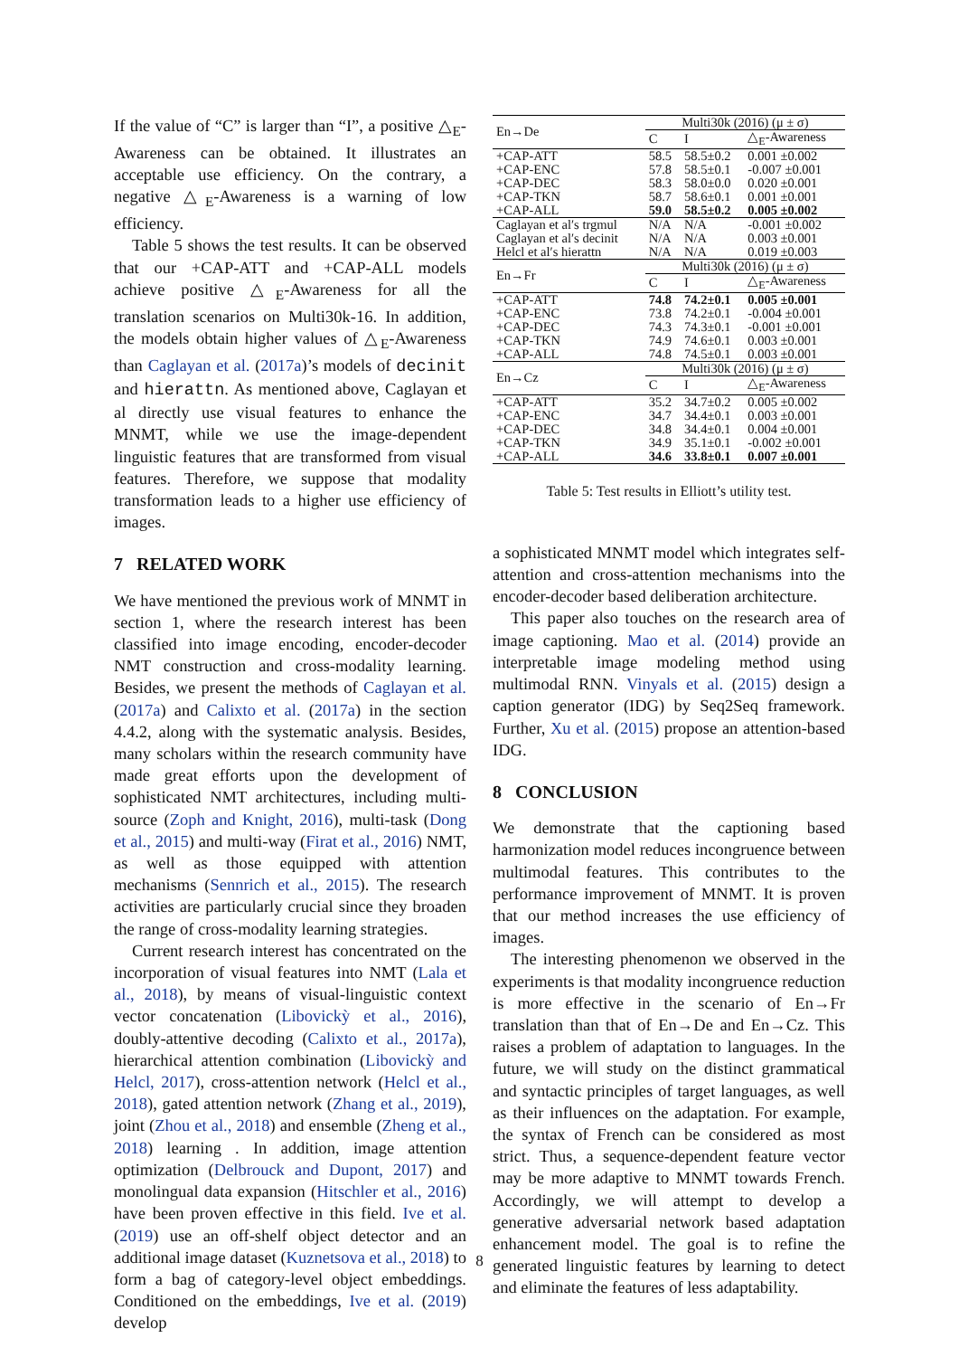If the value of “C” is larger than “I”, a positive △<sub>E</sub>-Awareness can be obtained. It illustrates an acceptable use efficiency. On the contrary, a negative △<sub>E</sub>-Awareness is a warning of low efficiency.
Table 5 shows the test results. It can be observed that our +CAP-ATT and +CAP-ALL models achieve positive △<sub>E</sub>-Awareness for all the translation scenarios on Multi30k-16. In addition, the models obtain higher values of △<sub>E</sub>-Awareness than Caglayan et al. (2017a)’s models of decinit and hierattn. As mentioned above, Caglayan et al directly use visual features to enhance the MNMT, while we use the image-dependent linguistic features that are transformed from visual features. Therefore, we suppose that modality transformation leads to a higher use efficiency of images.
7 RELATED WORK
We have mentioned the previous work of MNMT in section 1, where the research interest has been classified into image encoding, encoder-decoder NMT construction and cross-modality learning. Besides, we present the methods of Caglayan et al. (2017a) and Calixto et al. (2017a) in the section 4.4.2, along with the systematic analysis. Besides, many scholars within the research community have made great efforts upon the development of sophisticated NMT architectures, including multi-source (Zoph and Knight, 2016), multi-task (Dong et al., 2015) and multi-way (Firat et al., 2016) NMT, as well as those equipped with attention mechanisms (Sennrich et al., 2015). The research activities are particularly crucial since they broaden the range of cross-modality learning strategies.
Current research interest has concentrated on the incorporation of visual features into NMT (Lala et al., 2018), by means of visual-linguistic context vector concatenation (Libovickỳ et al., 2016), doubly-attentive decoding (Calixto et al., 2017a), hierarchical attention combination (Libovickỳ and Helcl, 2017), cross-attention network (Helcl et al., 2018), gated attention network (Zhang et al., 2019), joint (Zhou et al., 2018) and ensemble (Zheng et al., 2018) learning . In addition, image attention optimization (Delbrouck and Dupont, 2017) and monolingual data expansion (Hitschler et al., 2016) have been proven effective in this field. Ive et al. (2019) use an off-shelf object detector and an additional image dataset (Kuznetsova et al., 2018) to form a bag of category-level object embeddings. Conditioned on the embeddings, Ive et al. (2019) develop
| En→De | Multi30k (2016) (μ ± σ) | | |
| | C | I | △<sub>E</sub>-Awareness |
| +CAP-ATT | 58.5 | 58.5±0.2 | 0.001 ±0.002 |
| +CAP-ENC | 57.8 | 58.5±0.1 | -0.007 ±0.001 |
| +CAP-DEC | 58.3 | 58.0±0.0 | 0.020 ±0.001 |
| +CAP-TKN | 58.7 | 58.6±0.1 | 0.001 ±0.001 |
| +CAP-ALL | 59.0 | 58.5±0.2 | 0.005 ±0.002 |
| Caglayan et al′s trgmul | N/A | N/A | -0.001 ±0.002 |
| Caglayan et al′s decinit | N/A | N/A | 0.003 ±0.001 |
| Helcl et al′s hierattn | N/A | N/A | 0.019 ±0.003 |
| En→Fr | Multi30k (2016) (μ ± σ) | | |
| | C | I | △<sub>E</sub>-Awareness |
| +CAP-ATT | 74.8 | 74.2±0.1 | 0.005 ±0.001 |
| +CAP-ENC | 73.8 | 74.2±0.1 | -0.004 ±0.001 |
| +CAP-DEC | 74.3 | 74.3±0.1 | -0.001 ±0.001 |
| +CAP-TKN | 74.9 | 74.6±0.1 | 0.003 ±0.001 |
| +CAP-ALL | 74.8 | 74.5±0.1 | 0.003 ±0.001 |
| En→Cz | Multi30k (2016) (μ ± σ) | | |
| | C | I | △<sub>E</sub>-Awareness |
| +CAP-ATT | 35.2 | 34.7±0.2 | 0.005 ±0.002 |
| +CAP-ENC | 34.7 | 34.4±0.1 | 0.003 ±0.001 |
| +CAP-DEC | 34.8 | 34.4±0.1 | 0.004 ±0.001 |
| +CAP-TKN | 34.9 | 35.1±0.1 | -0.002 ±0.001 |
| +CAP-ALL | 34.6 | 33.8±0.1 | 0.007 ±0.001 |
Table 5: Test results in Elliott’s utility test.
a sophisticated MNMT model which integrates self-attention and cross-attention mechanisms into the encoder-decoder based deliberation architecture.
This paper also touches on the research area of image captioning. Mao et al. (2014) provide an interpretable image modeling method using multimodal RNN. Vinyals et al. (2015) design a caption generator (IDG) by Seq2Seq framework. Further, Xu et al. (2015) propose an attention-based IDG.
8 CONCLUSION
We demonstrate that the captioning based harmonization model reduces incongruence between multimodal features. This contributes to the performance improvement of MNMT. It is proven that our method increases the use efficiency of images.
The interesting phenomenon we observed in the experiments is that modality incongruence reduction is more effective in the scenario of En→Fr translation than that of En→De and En→Cz. This raises a problem of adaptation to languages. In the future, we will study on the distinct grammatical and syntactic principles of target languages, as well as their influences on the adaptation. For example, the syntax of French can be considered as most strict. Thus, a sequence-dependent feature vector may be more adaptive to MNMT towards French. Accordingly, we will attempt to develop a generative adversarial network based adaptation enhancement model. The goal is to refine the generated linguistic features by learning to detect and eliminate the features of less adaptability.
8